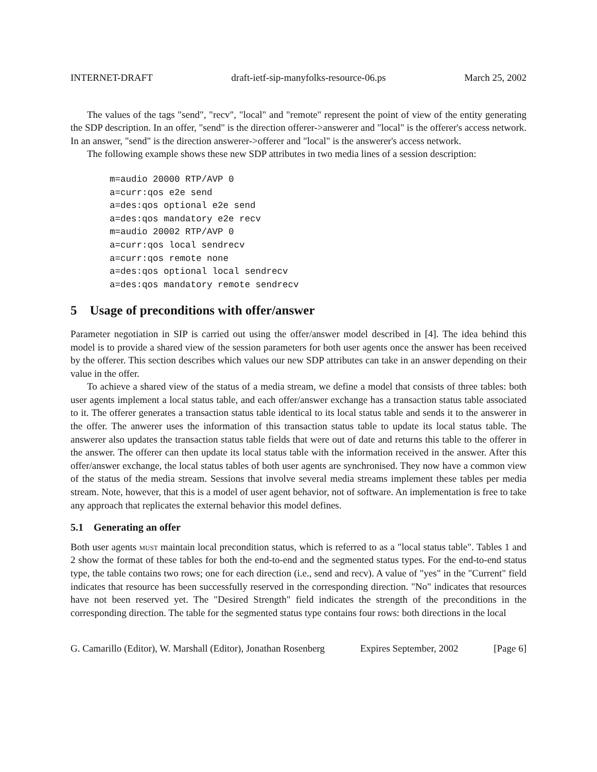INTERNET-DRAFT draft-ietf-sip-manyfolks-resource-06.ps March 25, 2002
The values of the tags "send", "recv", "local" and "remote" represent the point of view of the entity generating the SDP description. In an offer, "send" is the direction offerer->answerer and "local" is the offerer's access network. In an answer, "send" is the direction answerer->offerer and "local" is the answerer's access network.
The following example shows these new SDP attributes in two media lines of a session description:
m=audio 20000 RTP/AVP 0
a=curr:qos e2e send
a=des:qos optional e2e send
a=des:qos mandatory e2e recv
m=audio 20002 RTP/AVP 0
a=curr:qos local sendrecv
a=curr:qos remote none
a=des:qos optional local sendrecv
a=des:qos mandatory remote sendrecv
5 Usage of preconditions with offer/answer
Parameter negotiation in SIP is carried out using the offer/answer model described in [4]. The idea behind this model is to provide a shared view of the session parameters for both user agents once the answer has been received by the offerer. This section describes which values our new SDP attributes can take in an answer depending on their value in the offer.
To achieve a shared view of the status of a media stream, we define a model that consists of three tables: both user agents implement a local status table, and each offer/answer exchange has a transaction status table associated to it. The offerer generates a transaction status table identical to its local status table and sends it to the answerer in the offer. The anwerer uses the information of this transaction status table to update its local status table. The answerer also updates the transaction status table fields that were out of date and returns this table to the offerer in the answer. The offerer can then update its local status table with the information received in the answer. After this offer/answer exchange, the local status tables of both user agents are synchronised. They now have a common view of the status of the media stream. Sessions that involve several media streams implement these tables per media stream. Note, however, that this is a model of user agent behavior, not of software. An implementation is free to take any approach that replicates the external behavior this model defines.
5.1 Generating an offer
Both user agents must maintain local precondition status, which is referred to as a "local status table". Tables 1 and 2 show the format of these tables for both the end-to-end and the segmented status types. For the end-to-end status type, the table contains two rows; one for each direction (i.e., send and recv). A value of "yes" in the "Current" field indicates that resource has been successfully reserved in the corresponding direction. "No" indicates that resources have not been reserved yet. The "Desired Strength" field indicates the strength of the preconditions in the corresponding direction. The table for the segmented status type contains four rows: both directions in the local
G. Camarillo (Editor), W. Marshall (Editor), Jonathan Rosenberg Expires September, 2002 [Page 6]